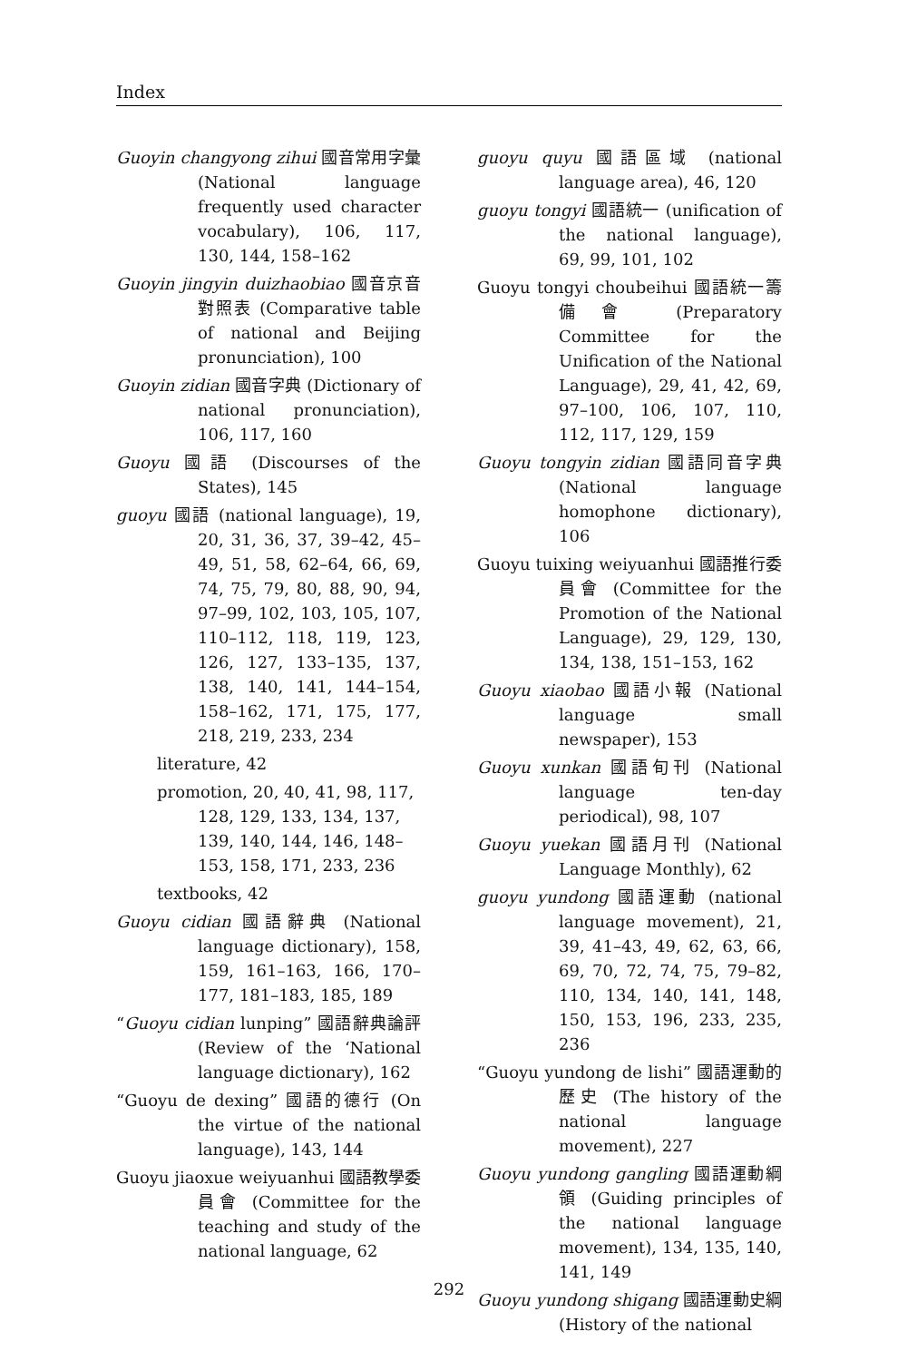Index
Guoyin changyong zihui 國音常用字彙 (National language frequently used character vocabulary), 106, 117, 130, 144, 158–162
Guoyin jingyin duizhaobiao 國音京音對照表 (Comparative table of national and Beijing pronunciation), 100
Guoyin zidian 國音字典 (Dictionary of national pronunciation), 106, 117, 160
Guoyu 國語 (Discourses of the States), 145
guoyu 國語 (national language), 19, 20, 31, 36, 37, 39–42, 45–49, 51, 58, 62–64, 66, 69, 74, 75, 79, 80, 88, 90, 94, 97–99, 102, 103, 105, 107, 110–112, 118, 119, 123, 126, 127, 133–135, 137, 138, 140, 141, 144–154, 158–162, 171, 175, 177, 218, 219, 233, 234
literature, 42
promotion, 20, 40, 41, 98, 117, 128, 129, 133, 134, 137, 139, 140, 144, 146, 148–153, 158, 171, 233, 236
textbooks, 42
Guoyu cidian 國語辭典 (National language dictionary), 158, 159, 161–163, 166, 170–177, 181–183, 185, 189
“Guoyu cidian lunping” 國語辭典論評 (Review of the ‘National language dictionary), 162
“Guoyu de dexing” 國語的德行 (On the virtue of the national language), 143, 144
Guoyu jiaoxue weiyuanhui 國語教學委員會 (Committee for the teaching and study of the national language, 62
guoyu quyu 國語區域 (national language area), 46, 120
guoyu tongyi 國語統一 (unification of the national language), 69, 99, 101, 102
Guoyu tongyi choubeihui 國語統一籌備會 (Preparatory Committee for the Unification of the National Language), 29, 41, 42, 69, 97–100, 106, 107, 110, 112, 117, 129, 159
Guoyu tongyin zidian 國語同音字典 (National language homophone dictionary), 106
Guoyu tuixing weiyuanhui 國語推行委員會 (Committee for the Promotion of the National Language), 29, 129, 130, 134, 138, 151–153, 162
Guoyu xiaobao 國語小報 (National language small newspaper), 153
Guoyu xunkan 國語旬刊 (National language ten-day periodical), 98, 107
Guoyu yuekan 國語月刊 (National Language Monthly), 62
guoyu yundong 國語運動 (national language movement), 21, 39, 41–43, 49, 62, 63, 66, 69, 70, 72, 74, 75, 79–82, 110, 134, 140, 141, 148, 150, 153, 196, 233, 235, 236
“Guoyu yundong de lishi” 國語運動的歷史 (The history of the national language movement), 227
Guoyu yundong gangling 國語運動綱領 (Guiding principles of the national language movement), 134, 135, 140, 141, 149
Guoyu yundong shigang 國語運動史綱 (History of the national
292